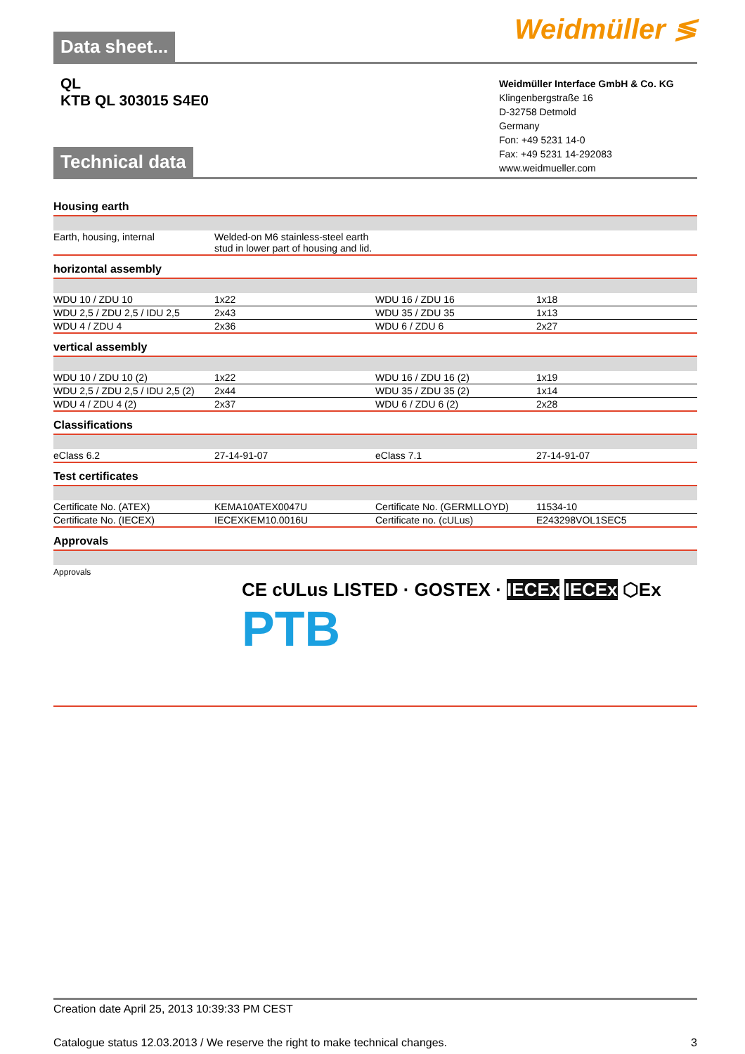Weidmüller ≶
Data sheet...
QL
KTB QL 303015 S4E0
Weidmüller Interface GmbH & Co. KG
Klingenbergstraße 16
D-32758 Detmold
Germany
Fon: +49 5231 14-0
Fax: +49 5231 14-292083
www.weidmueller.com
Technical data
Housing earth
| Earth, housing, internal | Welded-on M6 stainless-steel earth stud in lower part of housing and lid. | | |
horizontal assembly
| WDU 10 / ZDU 10 | 1x22 | WDU 16 / ZDU 16 | 1x18 |
| WDU 2,5 / ZDU 2,5 / IDU 2,5 | 2x43 | WDU 35 / ZDU 35 | 1x13 |
| WDU 4 / ZDU 4 | 2x36 | WDU 6 / ZDU 6 | 2x27 |
vertical assembly
| WDU 10 / ZDU 10 (2) | 1x22 | WDU 16 / ZDU 16 (2) | 1x19 |
| WDU 2,5 / ZDU 2,5 / IDU 2,5 (2) | 2x44 | WDU 35 / ZDU 35 (2) | 1x14 |
| WDU 4 / ZDU 4 (2) | 2x37 | WDU 6 / ZDU 6 (2) | 2x28 |
Classifications
| eClass 6.2 | 27-14-91-07 | eClass 7.1 | 27-14-91-07 |
Test certificates
| Certificate No. (ATEX) | KEMA10ATEX0047U | Certificate No. (GERMLLOYD) | 11534-10 |
| Certificate No. (IECEX) | IECEXKEM10.0016U | Certificate no. (cULus) | E243298VOL1SEC5 |
Approvals
Approvals
CE cULus LISTED · GOSTEX · IECEx IECEx ⬡Ex
PTB
Creation date April 25, 2013 10:39:33 PM CEST
Catalogue status 12.03.2013 / We reserve the right to make technical changes. 3